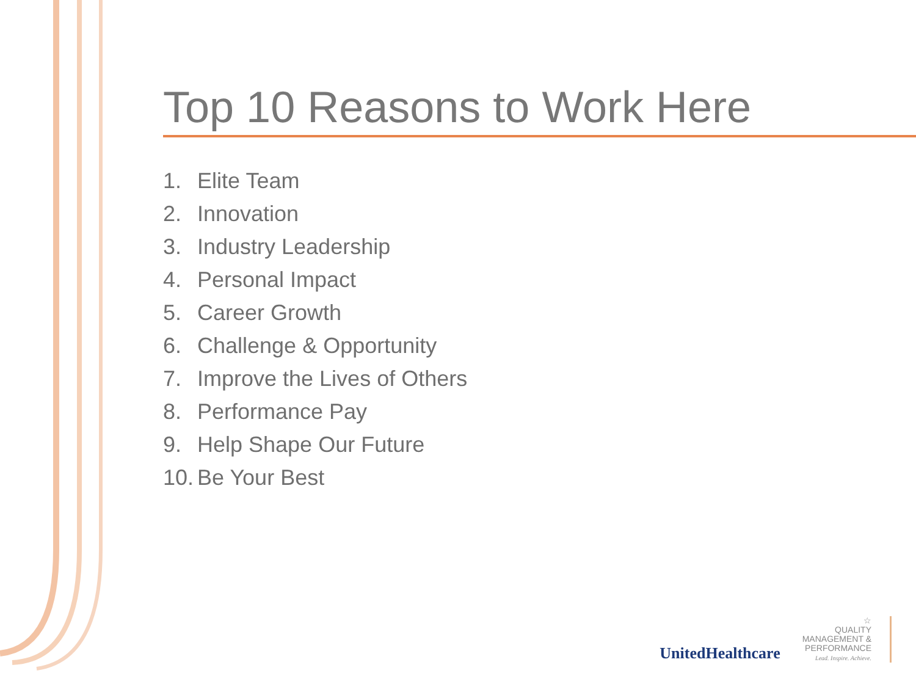Top 10 Reasons to Work Here
1. Elite Team
2. Innovation
3. Industry Leadership
4. Personal Impact
5. Career Growth
6. Challenge & Opportunity
7. Improve the Lives of Others
8. Performance Pay
9. Help Shape Our Future
10. Be Your Best
UnitedHealthcare
☆
QUALITY
MANAGEMENT &
PERFORMANCE
Lead. Inspire. Achieve.